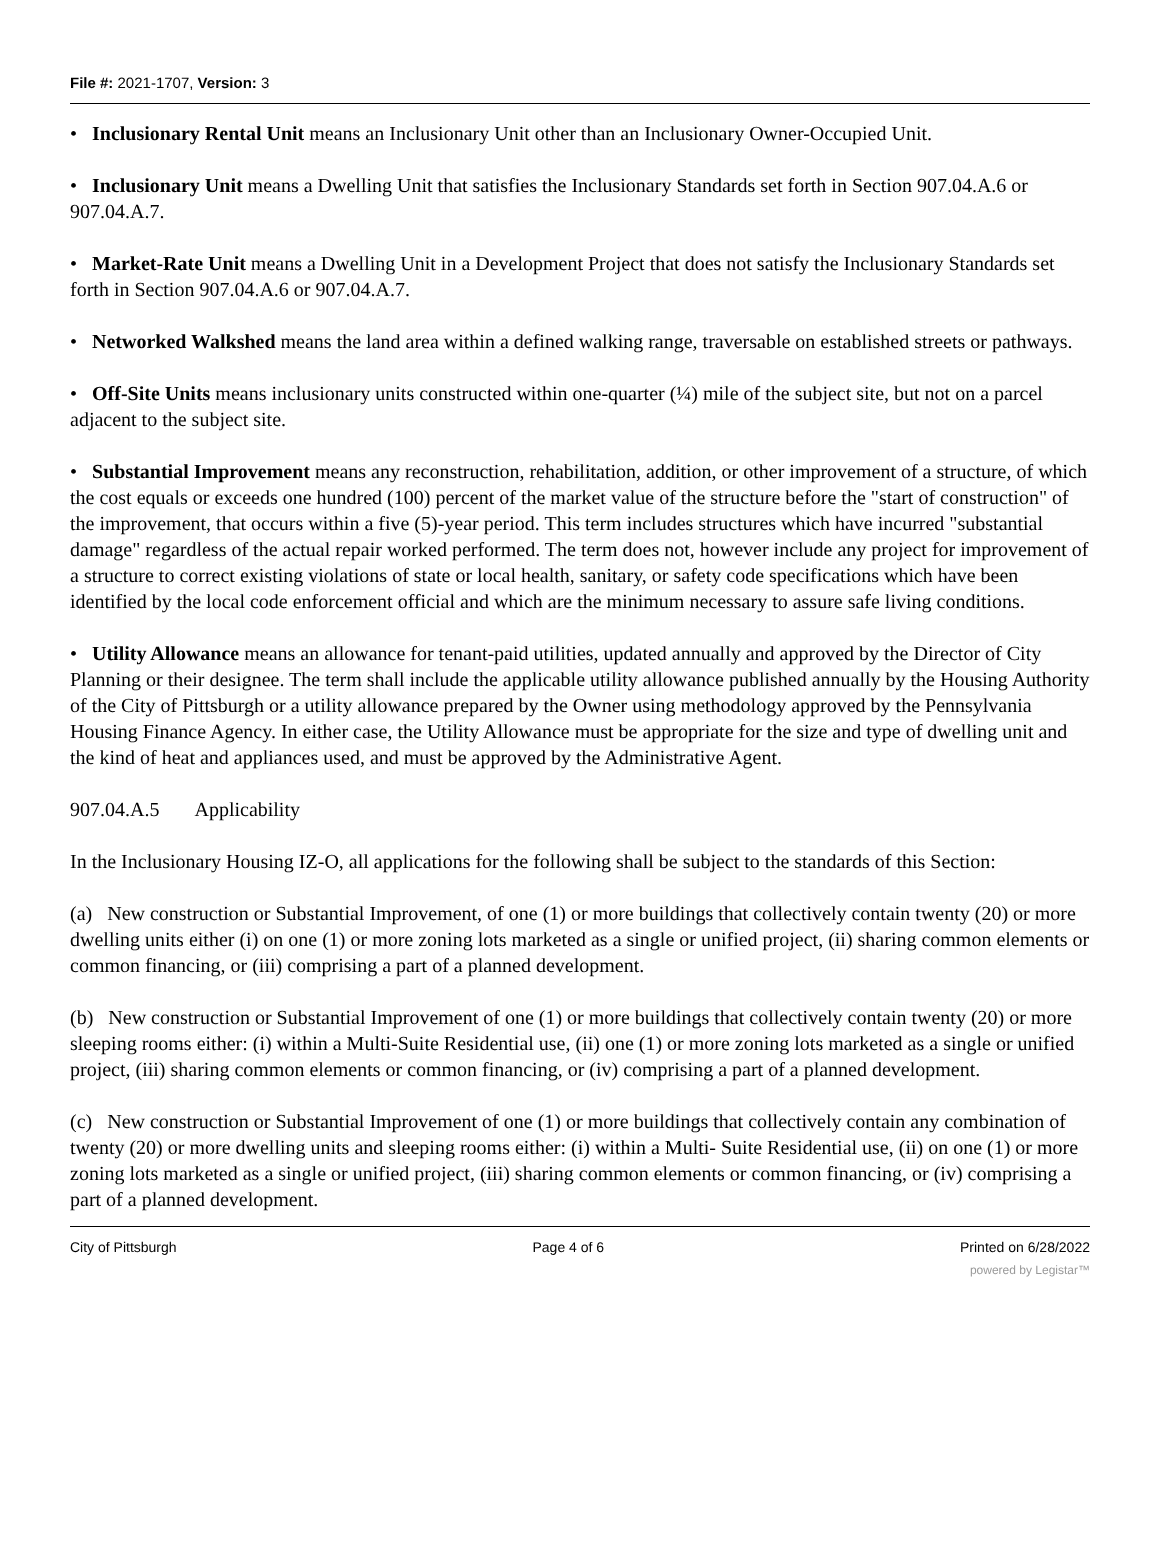File #: 2021-1707, Version: 3
• Inclusionary Rental Unit means an Inclusionary Unit other than an Inclusionary Owner-Occupied Unit.
• Inclusionary Unit means a Dwelling Unit that satisfies the Inclusionary Standards set forth in Section 907.04.A.6 or 907.04.A.7.
• Market-Rate Unit means a Dwelling Unit in a Development Project that does not satisfy the Inclusionary Standards set forth in Section 907.04.A.6 or 907.04.A.7.
• Networked Walkshed means the land area within a defined walking range, traversable on established streets or pathways.
• Off-Site Units means inclusionary units constructed within one-quarter (¼) mile of the subject site, but not on a parcel adjacent to the subject site.
• Substantial Improvement means any reconstruction, rehabilitation, addition, or other improvement of a structure, of which the cost equals or exceeds one hundred (100) percent of the market value of the structure before the "start of construction" of the improvement, that occurs within a five (5)-year period. This term includes structures which have incurred "substantial damage" regardless of the actual repair worked performed. The term does not, however include any project for improvement of a structure to correct existing violations of state or local health, sanitary, or safety code specifications which have been identified by the local code enforcement official and which are the minimum necessary to assure safe living conditions.
• Utility Allowance means an allowance for tenant-paid utilities, updated annually and approved by the Director of City Planning or their designee. The term shall include the applicable utility allowance published annually by the Housing Authority of the City of Pittsburgh or a utility allowance prepared by the Owner using methodology approved by the Pennsylvania Housing Finance Agency. In either case, the Utility Allowance must be appropriate for the size and type of dwelling unit and the kind of heat and appliances used, and must be approved by the Administrative Agent.
907.04.A.5 Applicability
In the Inclusionary Housing IZ-O, all applications for the following shall be subject to the standards of this Section:
(a) New construction or Substantial Improvement, of one (1) or more buildings that collectively contain twenty (20) or more dwelling units either (i) on one (1) or more zoning lots marketed as a single or unified project, (ii) sharing common elements or common financing, or (iii) comprising a part of a planned development.
(b) New construction or Substantial Improvement of one (1) or more buildings that collectively contain twenty (20) or more sleeping rooms either: (i) within a Multi-Suite Residential use, (ii) one (1) or more zoning lots marketed as a single or unified project, (iii) sharing common elements or common financing, or (iv) comprising a part of a planned development.
(c) New construction or Substantial Improvement of one (1) or more buildings that collectively contain any combination of twenty (20) or more dwelling units and sleeping rooms either: (i) within a Multi- Suite Residential use, (ii) on one (1) or more zoning lots marketed as a single or unified project, (iii) sharing common elements or common financing, or (iv) comprising a part of a planned development.
City of Pittsburgh Page 4 of 6 Printed on 6/28/2022
powered by Legistar™